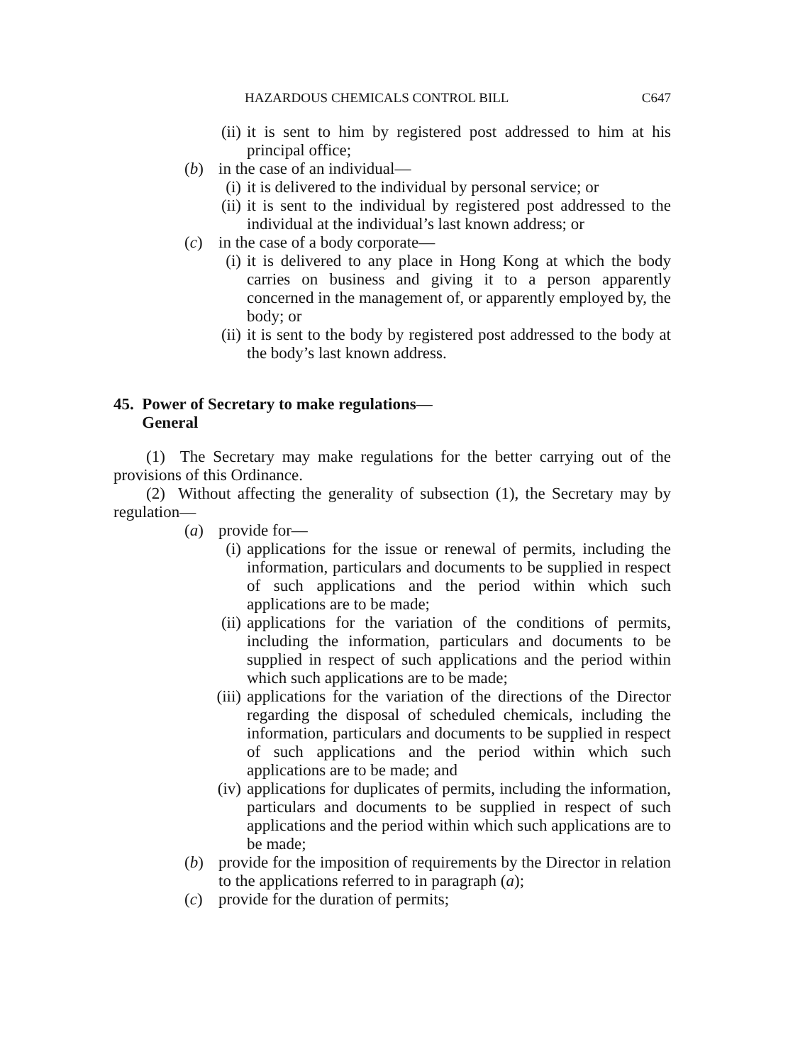HAZARDOUS CHEMICALS CONTROL BILL C647
(ii) it is sent to him by registered post addressed to him at his principal office;
(b) in the case of an individual—
(i) it is delivered to the individual by personal service; or
(ii) it is sent to the individual by registered post addressed to the individual at the individual’s last known address; or
(c) in the case of a body corporate—
(i) it is delivered to any place in Hong Kong at which the body carries on business and giving it to a person apparently concerned in the management of, or apparently employed by, the body; or
(ii) it is sent to the body by registered post addressed to the body at the body’s last known address.
45. Power of Secretary to make regulations—
General
(1) The Secretary may make regulations for the better carrying out of the provisions of this Ordinance.
(2) Without affecting the generality of subsection (1), the Secretary may by regulation—
(a) provide for—
(i) applications for the issue or renewal of permits, including the information, particulars and documents to be supplied in respect of such applications and the period within which such applications are to be made;
(ii) applications for the variation of the conditions of permits, including the information, particulars and documents to be supplied in respect of such applications and the period within which such applications are to be made;
(iii) applications for the variation of the directions of the Director regarding the disposal of scheduled chemicals, including the information, particulars and documents to be supplied in respect of such applications and the period within which such applications are to be made; and
(iv) applications for duplicates of permits, including the information, particulars and documents to be supplied in respect of such applications and the period within which such applications are to be made;
(b) provide for the imposition of requirements by the Director in relation to the applications referred to in paragraph (a);
(c) provide for the duration of permits;